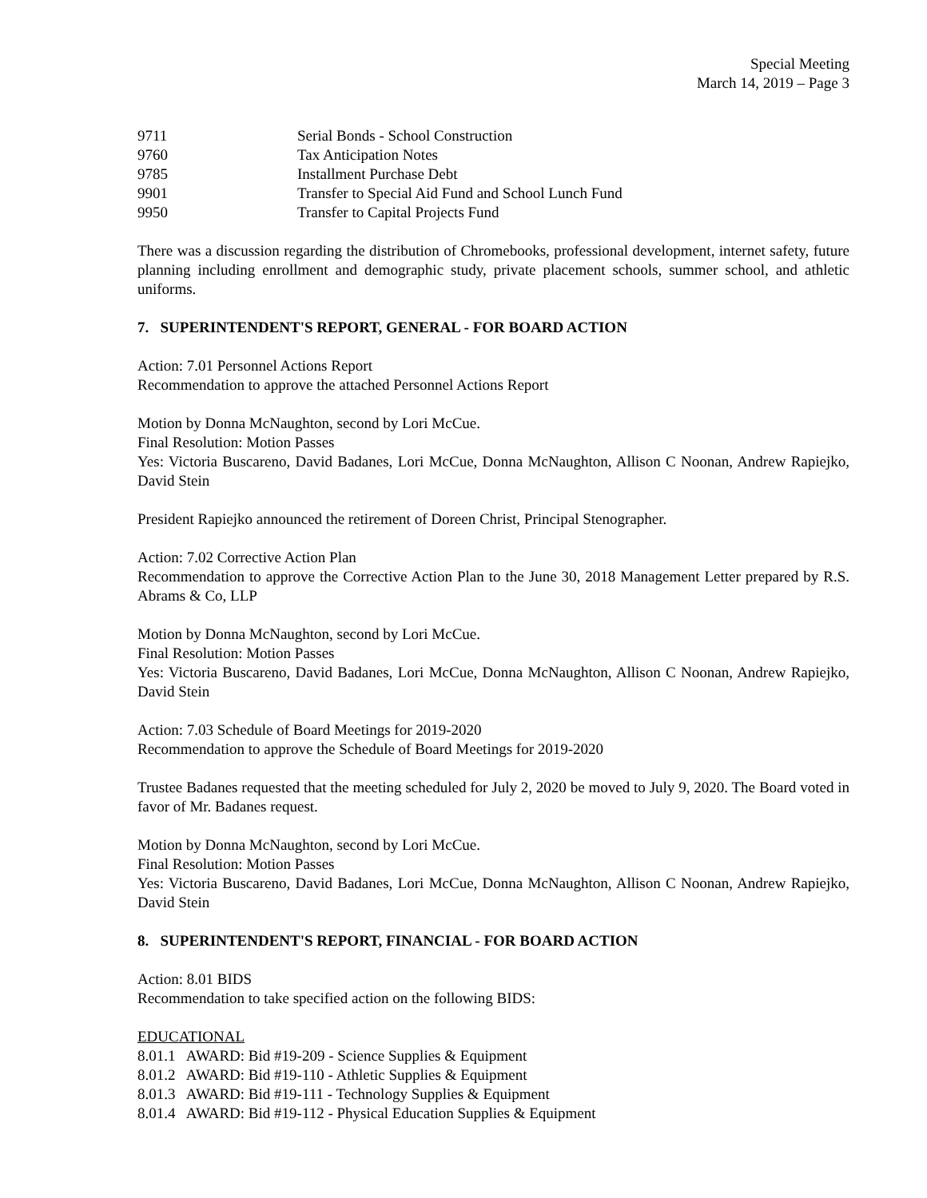Special Meeting
March 14, 2019 – Page 3
| 9711 | Serial Bonds - School Construction |
| 9760 | Tax Anticipation Notes |
| 9785 | Installment Purchase Debt |
| 9901 | Transfer to Special Aid Fund and School Lunch Fund |
| 9950 | Transfer to Capital Projects Fund |
There was a discussion regarding the distribution of Chromebooks, professional development, internet safety, future planning including enrollment and demographic study, private placement schools, summer school, and athletic uniforms.
7. SUPERINTENDENT'S REPORT, GENERAL - FOR BOARD ACTION
Action: 7.01 Personnel Actions Report
Recommendation to approve the attached Personnel Actions Report
Motion by Donna McNaughton, second by Lori McCue.
Final Resolution: Motion Passes
Yes: Victoria Buscareno, David Badanes, Lori McCue, Donna McNaughton, Allison C Noonan, Andrew Rapiejko, David Stein
President Rapiejko announced the retirement of Doreen Christ, Principal Stenographer.
Action: 7.02 Corrective Action Plan
Recommendation to approve the Corrective Action Plan to the June 30, 2018 Management Letter prepared by R.S. Abrams & Co, LLP
Motion by Donna McNaughton, second by Lori McCue.
Final Resolution: Motion Passes
Yes: Victoria Buscareno, David Badanes, Lori McCue, Donna McNaughton, Allison C Noonan, Andrew Rapiejko, David Stein
Action: 7.03 Schedule of Board Meetings for 2019-2020
Recommendation to approve the Schedule of Board Meetings for 2019-2020
Trustee Badanes requested that the meeting scheduled for July 2, 2020 be moved to July 9, 2020. The Board voted in favor of Mr. Badanes request.
Motion by Donna McNaughton, second by Lori McCue.
Final Resolution: Motion Passes
Yes: Victoria Buscareno, David Badanes, Lori McCue, Donna McNaughton, Allison C Noonan, Andrew Rapiejko, David Stein
8. SUPERINTENDENT'S REPORT, FINANCIAL - FOR BOARD ACTION
Action: 8.01 BIDS
Recommendation to take specified action on the following BIDS:
EDUCATIONAL
8.01.1 AWARD: Bid #19-209 - Science Supplies & Equipment
8.01.2 AWARD: Bid #19-110 - Athletic Supplies & Equipment
8.01.3 AWARD: Bid #19-111 - Technology Supplies & Equipment
8.01.4 AWARD: Bid #19-112 - Physical Education Supplies & Equipment